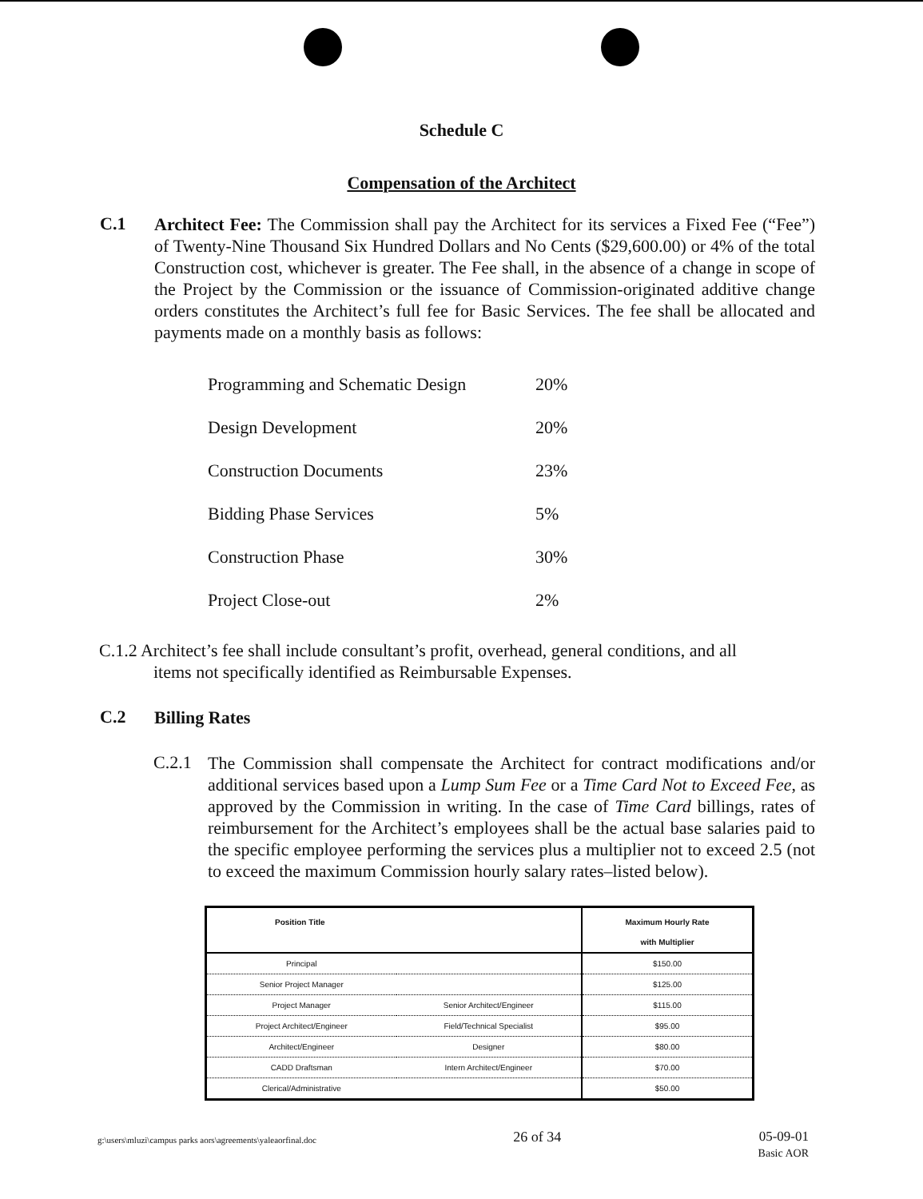Schedule C
Compensation of the Architect
C.1
Architect Fee: The Commission shall pay the Architect for its services a Fixed Fee (“Fee”) of Twenty-Nine Thousand Six Hundred Dollars and No Cents ($29,600.00) or 4% of the total Construction cost, whichever is greater. The Fee shall, in the absence of a change in scope of the Project by the Commission or the issuance of Commission-originated additive change orders constitutes the Architect’s full fee for Basic Services. The fee shall be allocated and payments made on a monthly basis as follows:
| Programming and Schematic Design | 20% |
| Design Development | 20% |
| Construction Documents | 23% |
| Bidding Phase Services | 5% |
| Construction Phase | 30% |
| Project Close-out | 2% |
C.1.2 Architect’s fee shall include consultant’s profit, overhead, general conditions, and all items not specifically identified as Reimbursable Expenses.
C.2
Billing Rates
C.2.1
The Commission shall compensate the Architect for contract modifications and/or additional services based upon a Lump Sum Fee or a Time Card Not to Exceed Fee, as approved by the Commission in writing. In the case of Time Card billings, rates of reimbursement for the Architect’s employees shall be the actual base salaries paid to the specific employee performing the services plus a multiplier not to exceed 2.5 (not to exceed the maximum Commission hourly salary rates–listed below).
| Position Title | | Maximum Hourly Rate with Multiplier |
| --- | --- | --- |
| Principal | | $150.00 |
| Senior Project Manager | | $125.00 |
| Project Manager | Senior Architect/Engineer | $115.00 |
| Project Architect/Engineer | Field/Technical Specialist | $95.00 |
| Architect/Engineer | Designer | $80.00 |
| CADD Draftsman | Intern Architect/Engineer | $70.00 |
| Clerical/Administrative | | $50.00 |
g:\users\mluzi\campus parks aors\agreements\yaleaorfinal.doc 26 of 34 05-09-01
Basic AOR